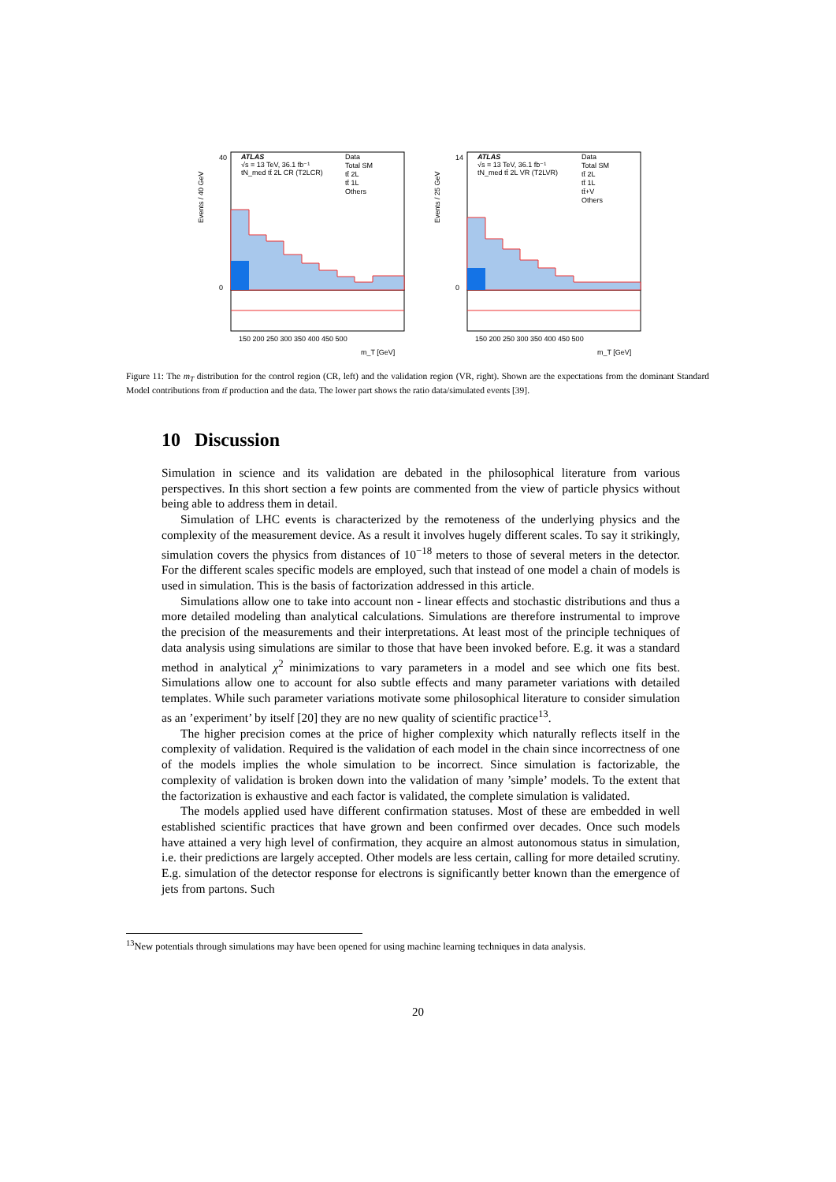ATLAS
√s = 13 TeV, 36.1 fb⁻¹
tN_med tt̄ 2L CR (T2LCR)
Data
Total SM
tt̄ 2L
tt̄ 1L
Others
Events / 40 GeV
40
0
150 200 250 300 350 400 450 500
m_T [GeV]
ATLAS
√s = 13 TeV, 36.1 fb⁻¹
tN_med tt̄ 2L VR (T2LVR)
Data
Total SM
tt̄ 2L
tt̄ 1L
tt̄+V
Others
Events / 25 GeV
14
0
150 200 250 300 350 400 450 500
m_T [GeV]
Figure 11: The m<sub>T</sub> distribution for the control region (CR, left) and the validation region (VR, right). Shown are the expectations from the dominant Standard Model contributions from tt̄ production and the data. The lower part shows the ratio data/simulated events [39].
10 Discussion
Simulation in science and its validation are debated in the philosophical literature from various perspectives. In this short section a few points are commented from the view of particle physics without being able to address them in detail.
Simulation of LHC events is characterized by the remoteness of the underlying physics and the complexity of the measurement device. As a result it involves hugely different scales. To say it strikingly, simulation covers the physics from distances of 10<sup>−18</sup> meters to those of several meters in the detector. For the different scales specific models are employed, such that instead of one model a chain of models is used in simulation. This is the basis of factorization addressed in this article.
Simulations allow one to take into account non - linear effects and stochastic distributions and thus a more detailed modeling than analytical calculations. Simulations are therefore instrumental to improve the precision of the measurements and their interpretations. At least most of the principle techniques of data analysis using simulations are similar to those that have been invoked before. E.g. it was a standard method in analytical χ<sup>2</sup> minimizations to vary parameters in a model and see which one fits best. Simulations allow one to account for also subtle effects and many parameter variations with detailed templates. While such parameter variations motivate some philosophical literature to consider simulation as an ’experiment’ by itself [20] they are no new quality of scientific practice<sup>13</sup>.
The higher precision comes at the price of higher complexity which naturally reflects itself in the complexity of validation. Required is the validation of each model in the chain since incorrectness of one of the models implies the whole simulation to be incorrect. Since simulation is factorizable, the complexity of validation is broken down into the validation of many ’simple’ models. To the extent that the factorization is exhaustive and each factor is validated, the complete simulation is validated.
The models applied used have different confirmation statuses. Most of these are embedded in well established scientific practices that have grown and been confirmed over decades. Once such models have attained a very high level of confirmation, they acquire an almost autonomous status in simulation, i.e. their predictions are largely accepted. Other models are less certain, calling for more detailed scrutiny. E.g. simulation of the detector response for electrons is significantly better known than the emergence of jets from partons. Such
<sup>13</sup> New potentials through simulations may have been opened for using machine learning techniques in data analysis.
20